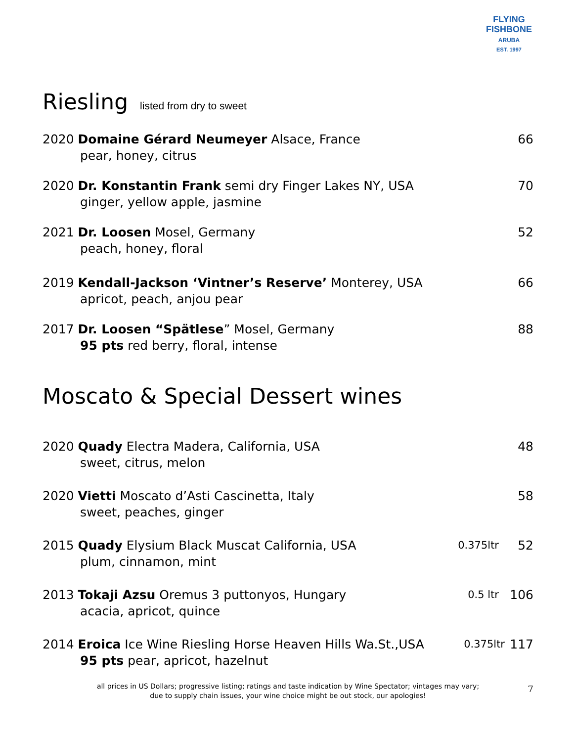FLYING FISHBONE
ARUBA
EST. 1997
Riesling listed from dry to sweet
2020 Domaine Gérard Neumeyer Alsace, France 66
pear, honey, citrus
2020 Dr. Konstantin Frank semi dry Finger Lakes NY, USA 70
ginger, yellow apple, jasmine
2021 Dr. Loosen Mosel, Germany 52
peach, honey, floral
2019 Kendall-Jackson ‘Vintner’s Reserve’ Monterey, USA 66
apricot, peach, anjou pear
2017 Dr. Loosen “Spätlese” Mosel, Germany 88
95 pts red berry, floral, intense
Moscato & Special Dessert wines
2020 Quady Electra Madera, California, USA 48
sweet, citrus, melon
2020 Vietti Moscato d’Asti Cascinetta, Italy 58
sweet, peaches, ginger
2015 Quady Elysium Black Muscat California, USA 0.375ltr 52
plum, cinnamon, mint
2013 Tokaji Azsu Oremus 3 puttonyos, Hungary 0.5 ltr 106
acacia, apricot, quince
2014 Eroica Ice Wine Riesling Horse Heaven Hills Wa.St.,USA 0.375ltr 117
95 pts pear, apricot, hazelnut
all prices in US Dollars; progressive listing; ratings and taste indication by Wine Spectator; vintages may vary;
due to supply chain issues, your wine choice might be out stock, our apologies!
7